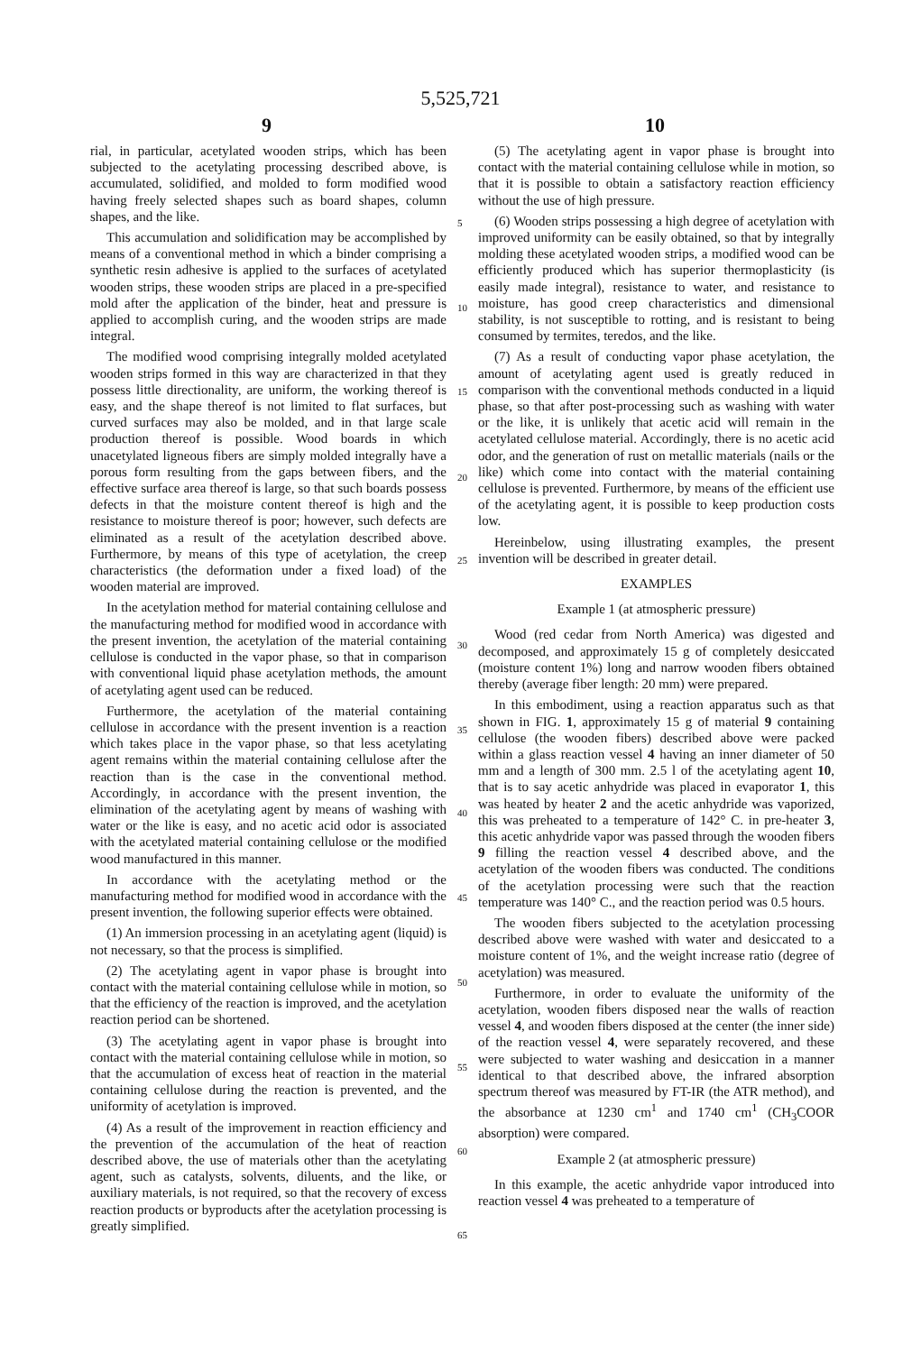5,525,721
9 10
rial, in particular, acetylated wooden strips, which has been subjected to the acetylating processing described above, is accumulated, solidified, and molded to form modified wood having freely selected shapes such as board shapes, column shapes, and the like.
This accumulation and solidification may be accomplished by means of a conventional method in which a binder comprising a synthetic resin adhesive is applied to the surfaces of acetylated wooden strips, these wooden strips are placed in a pre-specified mold after the application of the binder, heat and pressure is applied to accomplish curing, and the wooden strips are made integral.
The modified wood comprising integrally molded acetylated wooden strips formed in this way are characterized in that they possess little directionality, are uniform, the working thereof is easy, and the shape thereof is not limited to flat surfaces, but curved surfaces may also be molded, and in that large scale production thereof is possible. Wood boards in which unacetylated ligneous fibers are simply molded integrally have a porous form resulting from the gaps between fibers, and the effective surface area thereof is large, so that such boards possess defects in that the moisture content thereof is high and the resistance to moisture thereof is poor; however, such defects are eliminated as a result of the acetylation described above. Furthermore, by means of this type of acetylation, the creep characteristics (the deformation under a fixed load) of the wooden material are improved.
In the acetylation method for material containing cellulose and the manufacturing method for modified wood in accordance with the present invention, the acetylation of the material containing cellulose is conducted in the vapor phase, so that in comparison with conventional liquid phase acetylation methods, the amount of acetylating agent used can be reduced.
Furthermore, the acetylation of the material containing cellulose in accordance with the present invention is a reaction which takes place in the vapor phase, so that less acetylating agent remains within the material containing cellulose after the reaction than is the case in the conventional method. Accordingly, in accordance with the present invention, the elimination of the acetylating agent by means of washing with water or the like is easy, and no acetic acid odor is associated with the acetylated material containing cellulose or the modified wood manufactured in this manner.
In accordance with the acetylating method or the manufacturing method for modified wood in accordance with the present invention, the following superior effects were obtained.
(1) An immersion processing in an acetylating agent (liquid) is not necessary, so that the process is simplified.
(2) The acetylating agent in vapor phase is brought into contact with the material containing cellulose while in motion, so that the efficiency of the reaction is improved, and the acetylation reaction period can be shortened.
(3) The acetylating agent in vapor phase is brought into contact with the material containing cellulose while in motion, so that the accumulation of excess heat of reaction in the material containing cellulose during the reaction is prevented, and the uniformity of acetylation is improved.
(4) As a result of the improvement in reaction efficiency and the prevention of the accumulation of the heat of reaction described above, the use of materials other than the acetylating agent, such as catalysts, solvents, diluents, and the like, or auxiliary materials, is not required, so that the recovery of excess reaction products or byproducts after the acetylation processing is greatly simplified.
(5) The acetylating agent in vapor phase is brought into contact with the material containing cellulose while in motion, so that it is possible to obtain a satisfactory reaction efficiency without the use of high pressure.
(6) Wooden strips possessing a high degree of acetylation with improved uniformity can be easily obtained, so that by integrally molding these acetylated wooden strips, a modified wood can be efficiently produced which has superior thermoplasticity (is easily made integral), resistance to water, and resistance to moisture, has good creep characteristics and dimensional stability, is not susceptible to rotting, and is resistant to being consumed by termites, teredos, and the like.
(7) As a result of conducting vapor phase acetylation, the amount of acetylating agent used is greatly reduced in comparison with the conventional methods conducted in a liquid phase, so that after post-processing such as washing with water or the like, it is unlikely that acetic acid will remain in the acetylated cellulose material. Accordingly, there is no acetic acid odor, and the generation of rust on metallic materials (nails or the like) which come into contact with the material containing cellulose is prevented. Furthermore, by means of the efficient use of the acetylating agent, it is possible to keep production costs low.
Hereinbelow, using illustrating examples, the present invention will be described in greater detail.
EXAMPLES
Example 1 (at atmospheric pressure)
Wood (red cedar from North America) was digested and decomposed, and approximately 15 g of completely desiccated (moisture content 1%) long and narrow wooden fibers obtained thereby (average fiber length: 20 mm) were prepared.
In this embodiment, using a reaction apparatus such as that shown in FIG. 1, approximately 15 g of material 9 containing cellulose (the wooden fibers) described above were packed within a glass reaction vessel 4 having an inner diameter of 50 mm and a length of 300 mm. 2.5 l of the acetylating agent 10, that is to say acetic anhydride was placed in evaporator 1, this was heated by heater 2 and the acetic anhydride was vaporized, this was preheated to a temperature of 142° C. in pre-heater 3, this acetic anhydride vapor was passed through the wooden fibers 9 filling the reaction vessel 4 described above, and the acetylation of the wooden fibers was conducted. The conditions of the acetylation processing were such that the reaction temperature was 140° C., and the reaction period was 0.5 hours.
The wooden fibers subjected to the acetylation processing described above were washed with water and desiccated to a moisture content of 1%, and the weight increase ratio (degree of acetylation) was measured.
Furthermore, in order to evaluate the uniformity of the acetylation, wooden fibers disposed near the walls of reaction vessel 4, and wooden fibers disposed at the center (the inner side) of the reaction vessel 4, were separately recovered, and these were subjected to water washing and desiccation in a manner identical to that described above, the infrared absorption spectrum thereof was measured by FT-IR (the ATR method), and the absorbance at 1230 cm<sup>1</sup> and 1740 cm<sup>1</sup> (CH<sub>3</sub>COOR absorption) were compared.
Example 2 (at atmospheric pressure)
In this example, the acetic anhydride vapor introduced into reaction vessel 4 was preheated to a temperature of
5
10
15
20
25
30
35
40
45
50
55
60
65